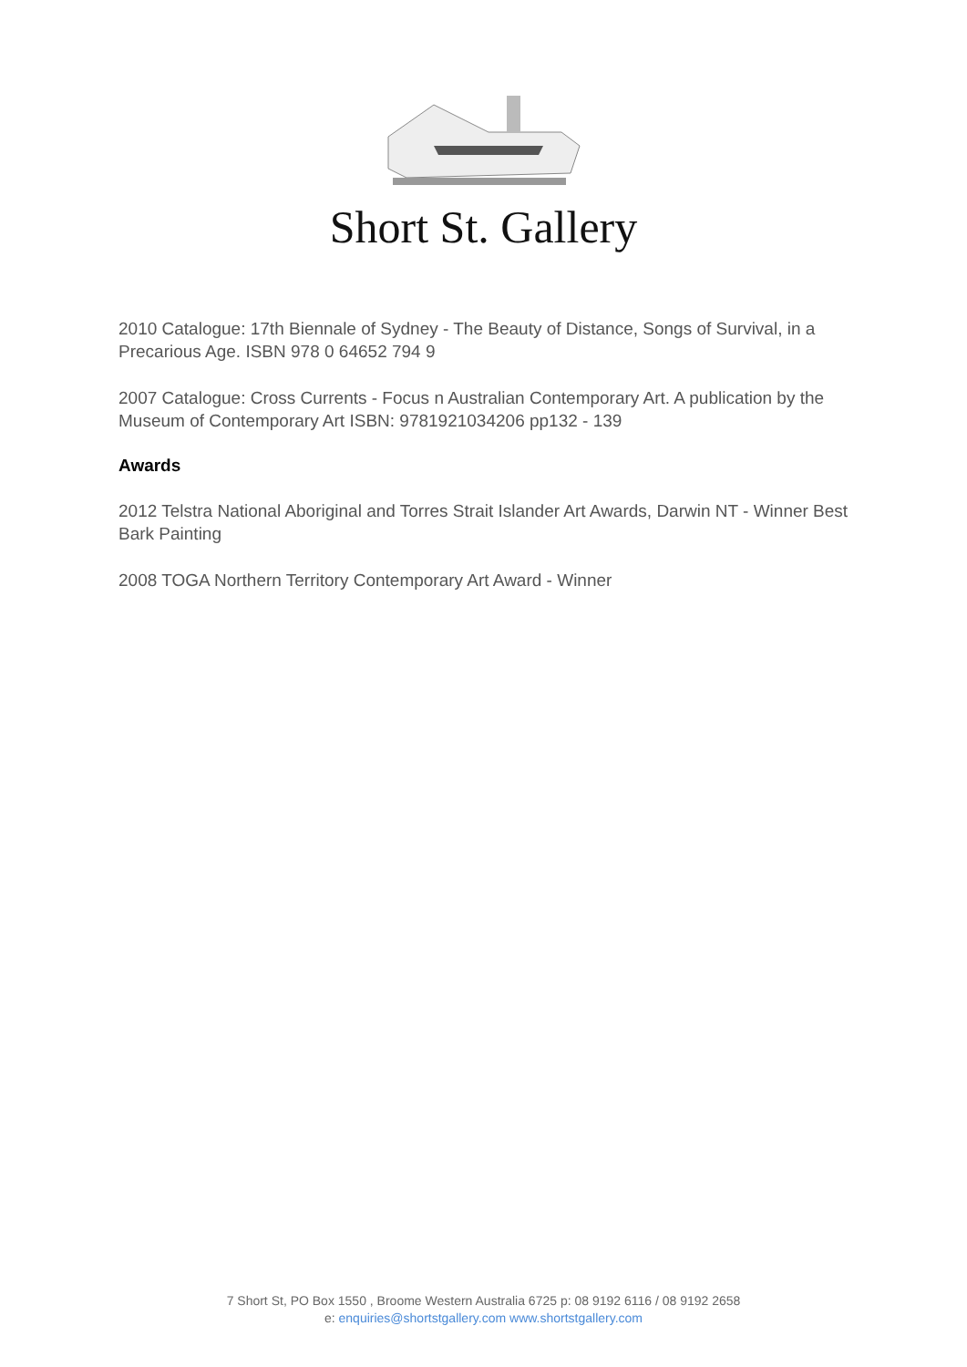Short St. Gallery
2010 Catalogue: 17th Biennale of Sydney - The Beauty of Distance, Songs of Survival, in a Precarious Age. ISBN 978 0 64652 794 9
2007 Catalogue: Cross Currents - Focus n Australian Contemporary Art. A publication by the Museum of Contemporary Art ISBN: 9781921034206 pp132 - 139
Awards
2012 Telstra National Aboriginal and Torres Strait Islander Art Awards, Darwin NT - Winner Best Bark Painting
2008 TOGA Northern Territory Contemporary Art Award - Winner
7 Short St, PO Box 1550 , Broome Western Australia 6725 p: 08 9192 6116 / 08 9192 2658
e: enquiries@shortstgallery.com www.shortstgallery.com